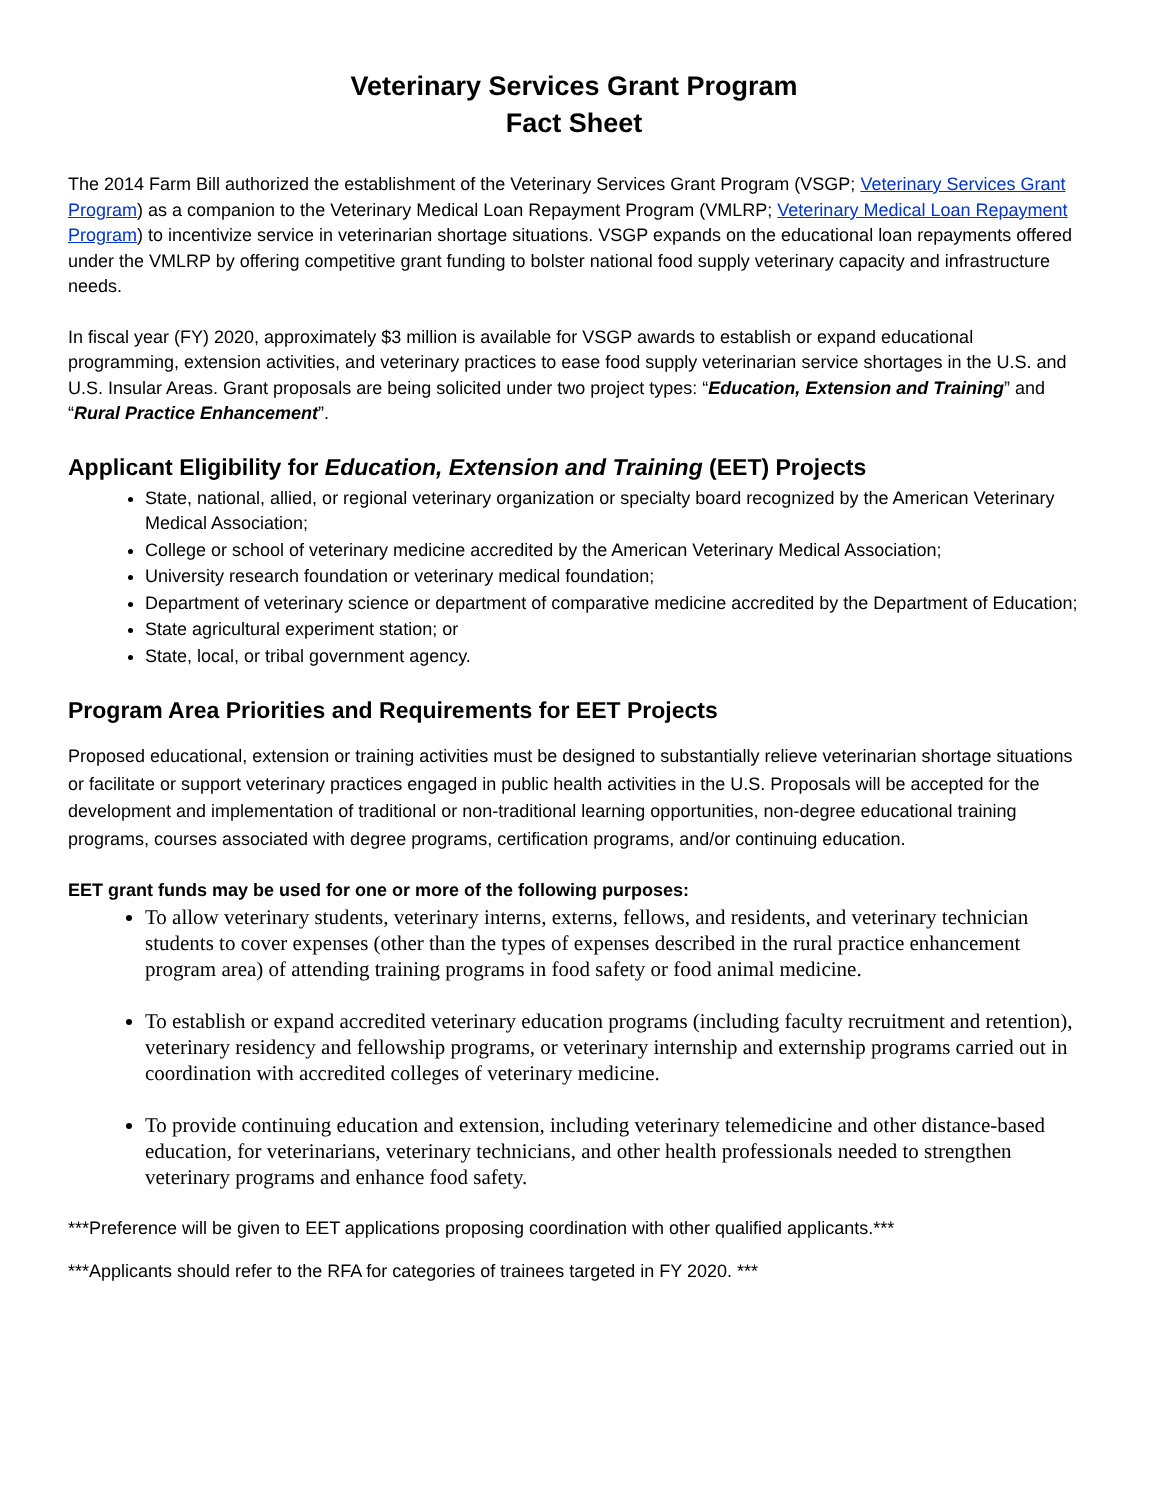Veterinary Services Grant Program
Fact Sheet
The 2014 Farm Bill authorized the establishment of the Veterinary Services Grant Program (VSGP; Veterinary Services Grant Program) as a companion to the Veterinary Medical Loan Repayment Program (VMLRP; Veterinary Medical Loan Repayment Program) to incentivize service in veterinarian shortage situations. VSGP expands on the educational loan repayments offered under the VMLRP by offering competitive grant funding to bolster national food supply veterinary capacity and infrastructure needs.
In fiscal year (FY) 2020, approximately $3 million is available for VSGP awards to establish or expand educational programming, extension activities, and veterinary practices to ease food supply veterinarian service shortages in the U.S. and U.S. Insular Areas. Grant proposals are being solicited under two project types: “Education, Extension and Training” and “Rural Practice Enhancement”.
Applicant Eligibility for Education, Extension and Training (EET) Projects
State, national, allied, or regional veterinary organization or specialty board recognized by the American Veterinary Medical Association;
College or school of veterinary medicine accredited by the American Veterinary Medical Association;
University research foundation or veterinary medical foundation;
Department of veterinary science or department of comparative medicine accredited by the Department of Education;
State agricultural experiment station; or
State, local, or tribal government agency.
Program Area Priorities and Requirements for EET Projects
Proposed educational, extension or training activities must be designed to substantially relieve veterinarian shortage situations or facilitate or support veterinary practices engaged in public health activities in the U.S. Proposals will be accepted for the development and implementation of traditional or non-traditional learning opportunities, non-degree educational training programs, courses associated with degree programs, certification programs, and/or continuing education.
EET grant funds may be used for one or more of the following purposes:
To allow veterinary students, veterinary interns, externs, fellows, and residents, and veterinary technician students to cover expenses (other than the types of expenses described in the rural practice enhancement program area) of attending training programs in food safety or food animal medicine.
To establish or expand accredited veterinary education programs (including faculty recruitment and retention), veterinary residency and fellowship programs, or veterinary internship and externship programs carried out in coordination with accredited colleges of veterinary medicine.
To provide continuing education and extension, including veterinary telemedicine and other distance-based education, for veterinarians, veterinary technicians, and other health professionals needed to strengthen veterinary programs and enhance food safety.
***Preference will be given to EET applications proposing coordination with other qualified applicants.***
***Applicants should refer to the RFA for categories of trainees targeted in FY 2020. ***